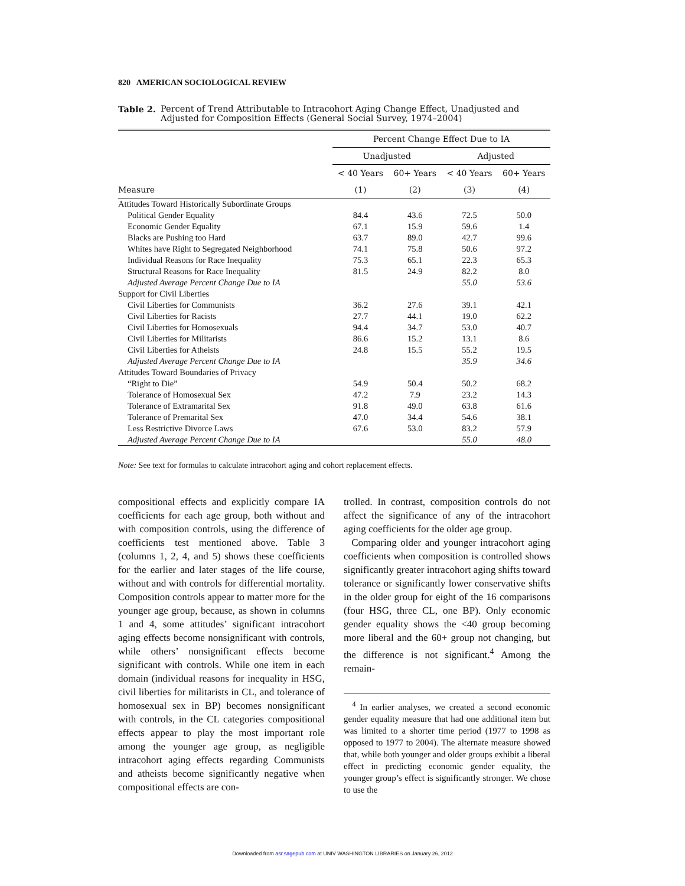820 AMERICAN SOCIOLOGICAL REVIEW
Table 2. Percent of Trend Attributable to Intracohort Aging Change Effect, Unadjusted and Adjusted for Composition Effects (General Social Survey, 1974–2004)
| | Percent Change Effect Due to IA | | | |
| --- | --- | --- | --- | --- |
| | Unadjusted | | Adjusted | |
| | < 40 Years | 60+ Years | < 40 Years | 60+ Years |
| Measure | (1) | (2) | (3) | (4) |
| Attitudes Toward Historically Subordinate Groups | | | | |
| Political Gender Equality | 84.4 | 43.6 | 72.5 | 50.0 |
| Economic Gender Equality | 67.1 | 15.9 | 59.6 | 1.4 |
| Blacks are Pushing too Hard | 63.7 | 89.0 | 42.7 | 99.6 |
| Whites have Right to Segregated Neighborhood | 74.1 | 75.8 | 50.6 | 97.2 |
| Individual Reasons for Race Inequality | 75.3 | 65.1 | 22.3 | 65.3 |
| Structural Reasons for Race Inequality | 81.5 | 24.9 | 82.2 | 8.0 |
| Adjusted Average Percent Change Due to IA | | | 55.0 | 53.6 |
| Support for Civil Liberties | | | | |
| Civil Liberties for Communists | 36.2 | 27.6 | 39.1 | 42.1 |
| Civil Liberties for Racists | 27.7 | 44.1 | 19.0 | 62.2 |
| Civil Liberties for Homosexuals | 94.4 | 34.7 | 53.0 | 40.7 |
| Civil Liberties for Militarists | 86.6 | 15.2 | 13.1 | 8.6 |
| Civil Liberties for Atheists | 24.8 | 15.5 | 55.2 | 19.5 |
| Adjusted Average Percent Change Due to IA | | | 35.9 | 34.6 |
| Attitudes Toward Boundaries of Privacy | | | | |
| “Right to Die” | 54.9 | 50.4 | 50.2 | 68.2 |
| Tolerance of Homosexual Sex | 47.2 | 7.9 | 23.2 | 14.3 |
| Tolerance of Extramarital Sex | 91.8 | 49.0 | 63.8 | 61.6 |
| Tolerance of Premarital Sex | 47.0 | 34.4 | 54.6 | 38.1 |
| Less Restrictive Divorce Laws | 67.6 | 53.0 | 83.2 | 57.9 |
| Adjusted Average Percent Change Due to IA | | | 55.0 | 48.0 |
Note: See text for formulas to calculate intracohort aging and cohort replacement effects.
compositional effects and explicitly compare IA coefficients for each age group, both without and with composition controls, using the difference of coefficients test mentioned above. Table 3 (columns 1, 2, 4, and 5) shows these coefficients for the earlier and later stages of the life course, without and with controls for differential mortality. Composition controls appear to matter more for the younger age group, because, as shown in columns 1 and 4, some attitudes’ significant intracohort aging effects become nonsignificant with controls, while others’ nonsignificant effects become significant with controls. While one item in each domain (individual reasons for inequality in HSG, civil liberties for militarists in CL, and tolerance of homosexual sex in BP) becomes nonsignificant with controls, in the CL categories compositional effects appear to play the most important role among the younger age group, as negligible intracohort aging effects regarding Communists and atheists become significantly negative when compositional effects are con-
trolled. In contrast, composition controls do not affect the significance of any of the intracohort aging coefficients for the older age group.
Comparing older and younger intracohort aging coefficients when composition is controlled shows significantly greater intracohort aging shifts toward tolerance or significantly lower conservative shifts in the older group for eight of the 16 comparisons (four HSG, three CL, one BP). Only economic gender equality shows the <40 group becoming more liberal and the 60+ group not changing, but the difference is not significant.<sup>4</sup> Among the remain-
<sup>4</sup> In earlier analyses, we created a second economic gender equality measure that had one additional item but was limited to a shorter time period (1977 to 1998 as opposed to 1977 to 2004). The alternate measure showed that, while both younger and older groups exhibit a liberal effect in predicting economic gender equality, the younger group’s effect is significantly stronger. We chose to use the
Downloaded from asr.sagepub.com at UNIV WASHINGTON LIBRARIES on January 26, 2012